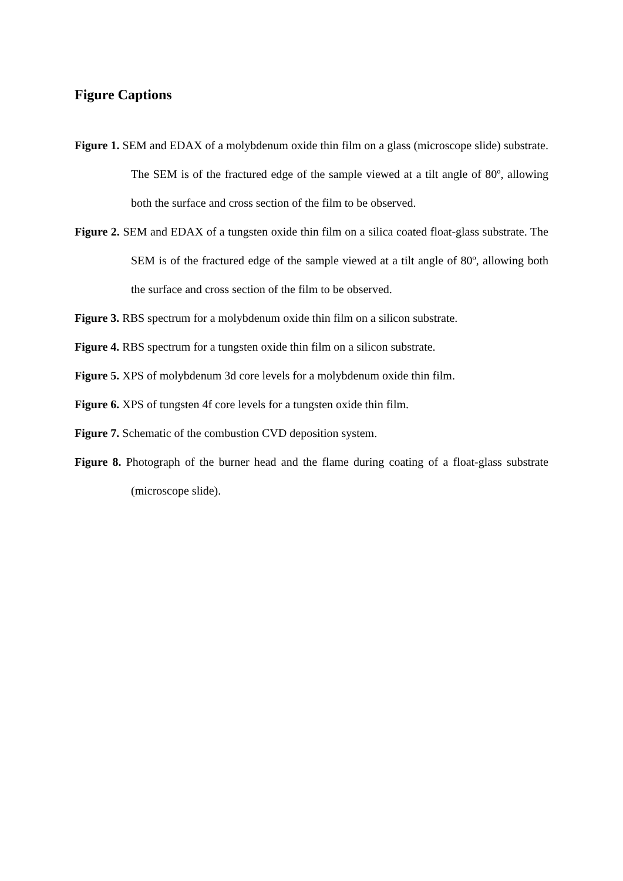Figure Captions
Figure 1. SEM and EDAX of a molybdenum oxide thin film on a glass (microscope slide) substrate. The SEM is of the fractured edge of the sample viewed at a tilt angle of 80º, allowing both the surface and cross section of the film to be observed.
Figure 2. SEM and EDAX of a tungsten oxide thin film on a silica coated float-glass substrate. The SEM is of the fractured edge of the sample viewed at a tilt angle of 80º, allowing both the surface and cross section of the film to be observed.
Figure 3. RBS spectrum for a molybdenum oxide thin film on a silicon substrate.
Figure 4. RBS spectrum for a tungsten oxide thin film on a silicon substrate.
Figure 5. XPS of molybdenum 3d core levels for a molybdenum oxide thin film.
Figure 6. XPS of tungsten 4f core levels for a tungsten oxide thin film.
Figure 7. Schematic of the combustion CVD deposition system.
Figure 8. Photograph of the burner head and the flame during coating of a float-glass substrate (microscope slide).